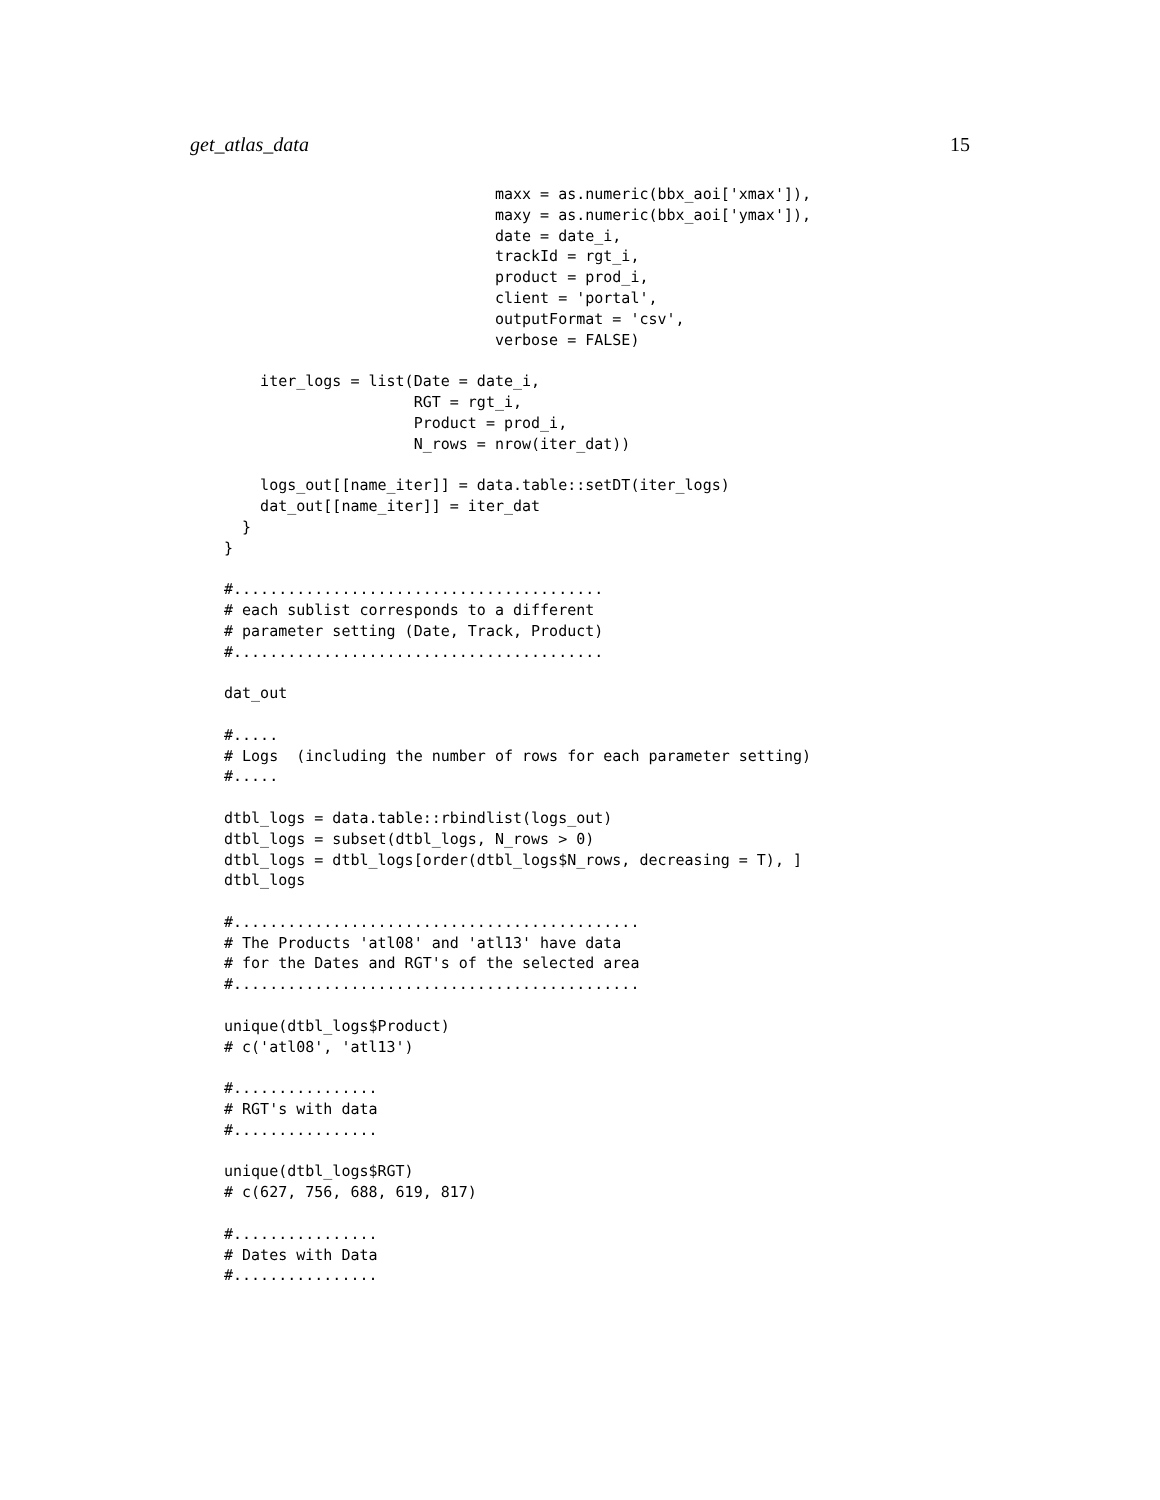get_atlas_data 15
                              maxx = as.numeric(bbx_aoi['xmax']),
                              maxy = as.numeric(bbx_aoi['ymax']),
                              date = date_i,
                              trackId = rgt_i,
                              product = prod_i,
                              client = 'portal',
                              outputFormat = 'csv',
                              verbose = FALSE)

    iter_logs = list(Date = date_i,
                     RGT = rgt_i,
                     Product = prod_i,
                     N_rows = nrow(iter_dat))

    logs_out[[name_iter]] = data.table::setDT(iter_logs)
    dat_out[[name_iter]] = iter_dat
  }
}

#.........................................
# each sublist corresponds to a different
# parameter setting (Date, Track, Product)
#.........................................

dat_out

#.....
# Logs  (including the number of rows for each parameter setting)
#.....

dtbl_logs = data.table::rbindlist(logs_out)
dtbl_logs = subset(dtbl_logs, N_rows > 0)
dtbl_logs = dtbl_logs[order(dtbl_logs$N_rows, decreasing = T), ]
dtbl_logs

#.............................................
# The Products 'atl08' and 'atl13' have data
# for the Dates and RGT's of the selected area
#.............................................

unique(dtbl_logs$Product)
# c('atl08', 'atl13')

#................
# RGT's with data
#................

unique(dtbl_logs$RGT)
# c(627, 756, 688, 619, 817)

#................
# Dates with Data
#................